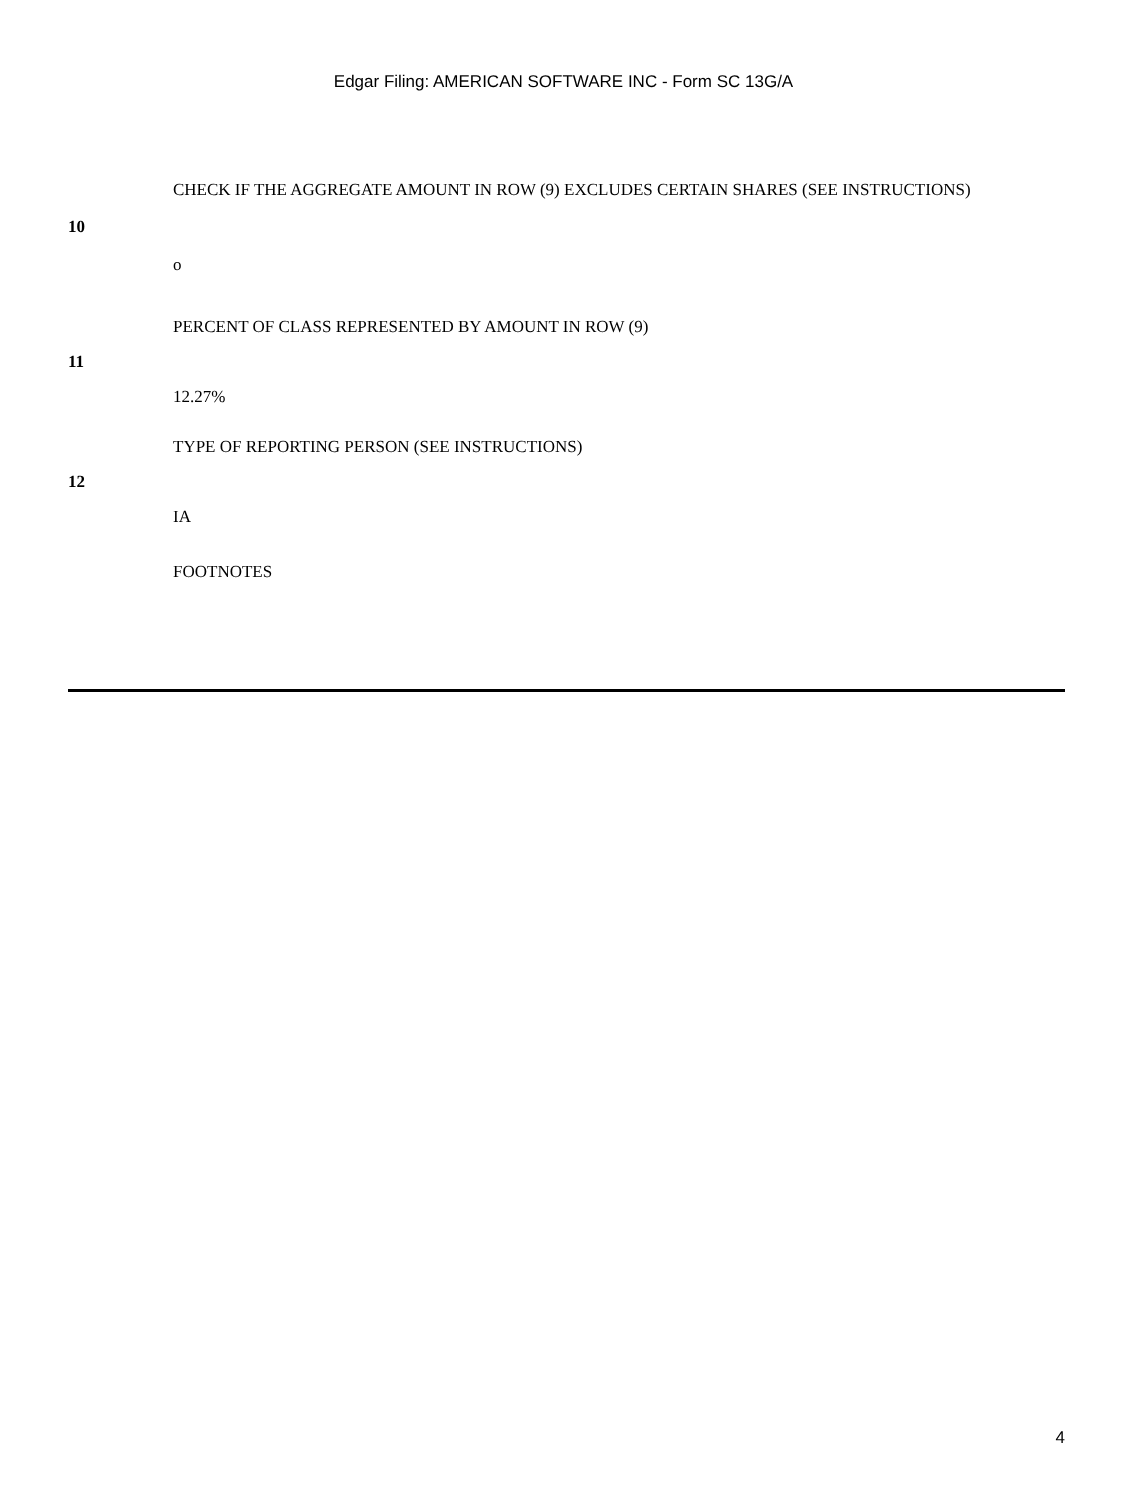Edgar Filing: AMERICAN SOFTWARE INC - Form SC 13G/A
| 10 | CHECK IF THE AGGREGATE AMOUNT IN ROW (9) EXCLUDES CERTAIN SHARES (SEE INSTRUCTIONS) o |
| 11 | PERCENT OF CLASS REPRESENTED BY AMOUNT IN ROW (9) 12.27% |
| 12 | TYPE OF REPORTING PERSON (SEE INSTRUCTIONS) IA |
| | FOOTNOTES |
4